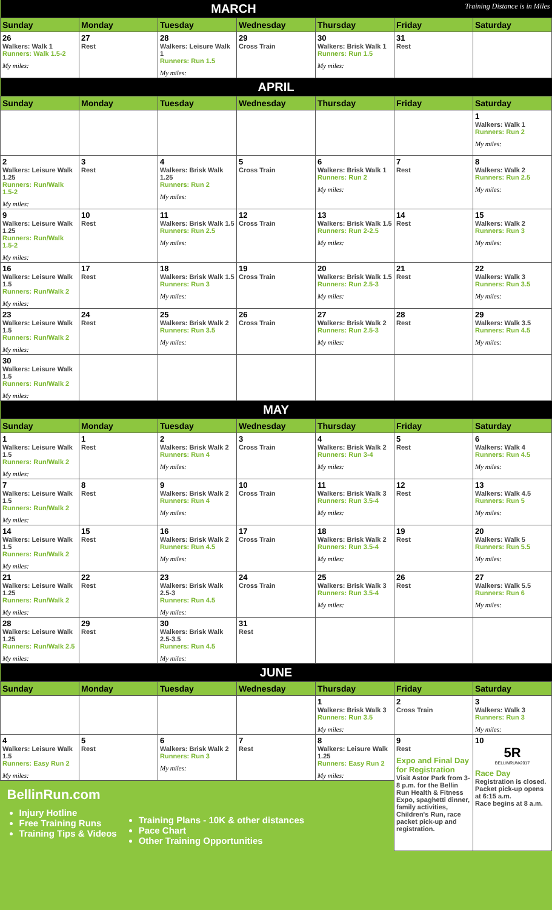| MARCH Training Distance is in Miles | | | | | | |
| Sunday | Monday | Tuesday | Wednesday | Thursday | Friday | Saturday |
| 26 Walkers: Walk 1 Runners: Walk 1.5-2 My miles: | 27 Rest | 28 Walkers: Leisure Walk 1 Runners: Run 1.5 My miles: | 29 Cross Train | 30 Walkers: Brisk Walk 1 Runners: Run 1.5 My miles: | 31 Rest | |
| APRIL | | | | | | |
| Sunday | Monday | Tuesday | Wednesday | Thursday | Friday | Saturday |
| | | | | | | 1 Walkers: Walk 1 Runners: Run 2 My miles: |
| 2 Walkers: Leisure Walk 1.25 Runners: Run/Walk 1.5-2 My miles: | 3 Rest | 4 Walkers: Brisk Walk 1.25 Runners: Run 2 My miles: | 5 Cross Train | 6 Walkers: Brisk Walk 1 Runners: Run 2 My miles: | 7 Rest | 8 Walkers: Walk 2 Runners: Run 2.5 My miles: |
| 9 Walkers: Leisure Walk 1.25 Runners: Run/Walk 1.5-2 My miles: | 10 Rest | 11 Walkers: Brisk Walk 1.5 Runners: Run 2.5 My miles: | 12 Cross Train | 13 Walkers: Brisk Walk 1.5 Runners: Run 2-2.5 My miles: | 14 Rest | 15 Walkers: Walk 2 Runners: Run 3 My miles: |
| 16 Walkers: Leisure Walk 1.5 Runners: Run/Walk 2 My miles: | 17 Rest | 18 Walkers: Brisk Walk 1.5 Runners: Run 3 My miles: | 19 Cross Train | 20 Walkers: Brisk Walk 1.5 Runners: Run 2.5-3 My miles: | 21 Rest | 22 Walkers: Walk 3 Runners: Run 3.5 My miles: |
| 23 Walkers: Leisure Walk 1.5 Runners: Run/Walk 2 My miles: | 24 Rest | 25 Walkers: Brisk Walk 2 Runners: Run 3.5 My miles: | 26 Cross Train | 27 Walkers: Brisk Walk 2 Runners: Run 2.5-3 My miles: | 28 Rest | 29 Walkers: Walk 3.5 Runners: Run 4.5 My miles: |
| 30 Walkers: Leisure Walk 1.5 Runners: Run/Walk 2 My miles: | | | | | | |
| MAY | | | | | | |
| Sunday | Monday | Tuesday | Wednesday | Thursday | Friday | Saturday |
| 1 Walkers: Leisure Walk 1.5 Runners: Run/Walk 2 My miles: | 1 Rest | 2 Walkers: Brisk Walk 2 Runners: Run 4 My miles: | 3 Cross Train | 4 Walkers: Brisk Walk 2 Runners: Run 3-4 My miles: | 5 Rest | 6 Walkers: Walk 4 Runners: Run 4.5 My miles: |
| 7 Walkers: Leisure Walk 1.5 Runners: Run/Walk 2 My miles: | 8 Rest | 9 Walkers: Brisk Walk 2 Runners: Run 4 My miles: | 10 Cross Train | 11 Walkers: Brisk Walk 3 Runners: Run 3.5-4 My miles: | 12 Rest | 13 Walkers: Walk 4.5 Runners: Run 5 My miles: |
| 14 Walkers: Leisure Walk 1.5 Runners: Run/Walk 2 My miles: | 15 Rest | 16 Walkers: Brisk Walk 2 Runners: Run 4.5 My miles: | 17 Cross Train | 18 Walkers: Brisk Walk 2 Runners: Run 3.5-4 My miles: | 19 Rest | 20 Walkers: Walk 5 Runners: Run 5.5 My miles: |
| 21 Walkers: Leisure Walk 1.25 Runners: Run/Walk 2 My miles: | 22 Rest | 23 Walkers: Brisk Walk 2.5-3 Runners: Run 4.5 My miles: | 24 Cross Train | 25 Walkers: Brisk Walk 3 Runners: Run 3.5-4 My miles: | 26 Rest | 27 Walkers: Walk 5.5 Runners: Run 6 My miles: |
| 28 Walkers: Leisure Walk 1.25 Runners: Run/Walk 2.5 My miles: | 29 Rest | 30 Walkers: Brisk Walk 2.5-3.5 Runners: Run 4.5 My miles: | 31 Rest | | | |
| JUNE | | | | | | |
| Sunday | Monday | Tuesday | Wednesday | Thursday | Friday | Saturday |
| | | | | 1 Walkers: Brisk Walk 3 Runners: Run 3.5 My miles: | 2 Cross Train | 3 Walkers: Walk 3 Runners: Run 3 My miles: |
| 4 Walkers: Leisure Walk 1.5 Runners: Easy Run 2 My miles: | 5 Rest | 6 Walkers: Brisk Walk 2 Runners: Run 3 My miles: | 7 Rest | 8 Walkers: Leisure Walk 1.25 Runners: Easy Run 2 My miles: | 9 Rest Expo and Final Day for Registration Visit Astor Park from 3-8 p.m. for the Bellin Run Health & Fitness Expo, spaghetti dinner, family activities, Children's Run, race packet pick-up and registration. | 10 5R BELLINRUN•2017 Race Day Registration is closed. Packet pick-up opens at 6:15 a.m. Race begins at 8 a.m. |
| BellinRun.com Injury Hotline Free Training Runs Training Tips & Videos Training Plans - 10K & other distances Pace Chart Other Training Opportunities | | | | | | |